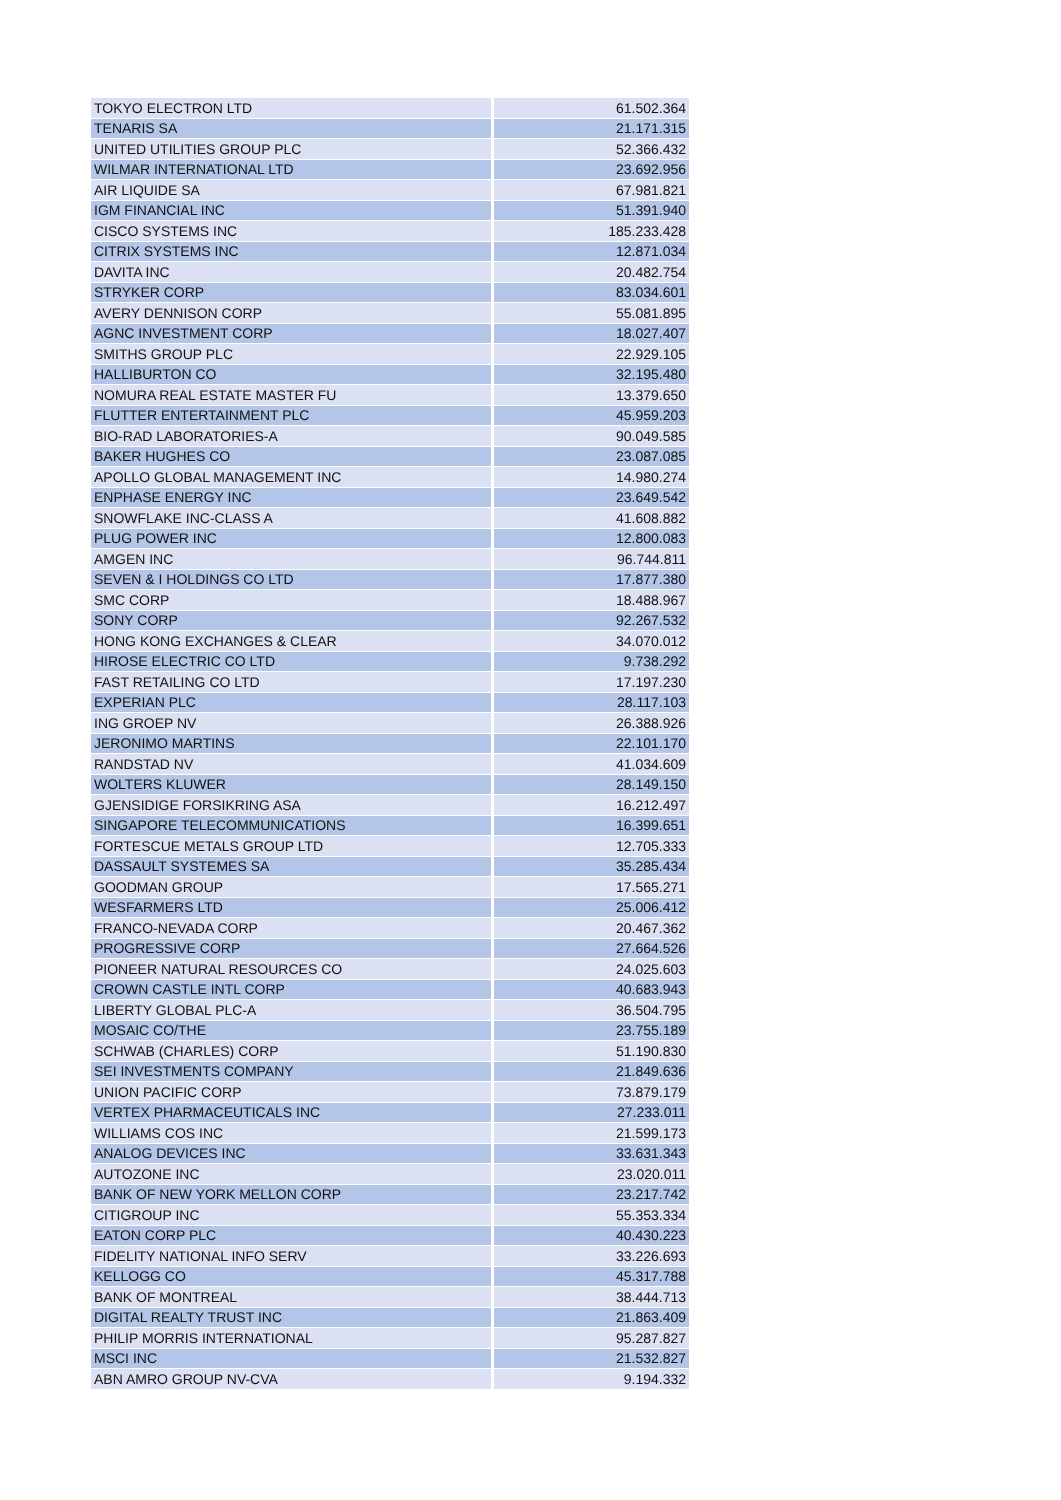| TOKYO ELECTRON LTD | 61.502.364 |
| TENARIS SA | 21.171.315 |
| UNITED UTILITIES GROUP PLC | 52.366.432 |
| WILMAR INTERNATIONAL LTD | 23.692.956 |
| AIR LIQUIDE SA | 67.981.821 |
| IGM FINANCIAL INC | 51.391.940 |
| CISCO SYSTEMS INC | 185.233.428 |
| CITRIX SYSTEMS INC | 12.871.034 |
| DAVITA INC | 20.482.754 |
| STRYKER CORP | 83.034.601 |
| AVERY DENNISON CORP | 55.081.895 |
| AGNC INVESTMENT CORP | 18.027.407 |
| SMITHS GROUP PLC | 22.929.105 |
| HALLIBURTON CO | 32.195.480 |
| NOMURA REAL ESTATE MASTER FU | 13.379.650 |
| FLUTTER ENTERTAINMENT PLC | 45.959.203 |
| BIO-RAD LABORATORIES-A | 90.049.585 |
| BAKER HUGHES CO | 23.087.085 |
| APOLLO GLOBAL MANAGEMENT INC | 14.980.274 |
| ENPHASE ENERGY INC | 23.649.542 |
| SNOWFLAKE INC-CLASS A | 41.608.882 |
| PLUG POWER INC | 12.800.083 |
| AMGEN INC | 96.744.811 |
| SEVEN & I HOLDINGS CO LTD | 17.877.380 |
| SMC CORP | 18.488.967 |
| SONY CORP | 92.267.532 |
| HONG KONG EXCHANGES & CLEAR | 34.070.012 |
| HIROSE ELECTRIC CO LTD | 9.738.292 |
| FAST RETAILING CO LTD | 17.197.230 |
| EXPERIAN PLC | 28.117.103 |
| ING GROEP NV | 26.388.926 |
| JERONIMO MARTINS | 22.101.170 |
| RANDSTAD NV | 41.034.609 |
| WOLTERS KLUWER | 28.149.150 |
| GJENSIDIGE FORSIKRING ASA | 16.212.497 |
| SINGAPORE TELECOMMUNICATIONS | 16.399.651 |
| FORTESCUE METALS GROUP LTD | 12.705.333 |
| DASSAULT SYSTEMES SA | 35.285.434 |
| GOODMAN GROUP | 17.565.271 |
| WESFARMERS LTD | 25.006.412 |
| FRANCO-NEVADA CORP | 20.467.362 |
| PROGRESSIVE CORP | 27.664.526 |
| PIONEER NATURAL RESOURCES CO | 24.025.603 |
| CROWN CASTLE INTL CORP | 40.683.943 |
| LIBERTY GLOBAL PLC-A | 36.504.795 |
| MOSAIC CO/THE | 23.755.189 |
| SCHWAB (CHARLES) CORP | 51.190.830 |
| SEI INVESTMENTS COMPANY | 21.849.636 |
| UNION PACIFIC CORP | 73.879.179 |
| VERTEX PHARMACEUTICALS INC | 27.233.011 |
| WILLIAMS COS INC | 21.599.173 |
| ANALOG DEVICES INC | 33.631.343 |
| AUTOZONE INC | 23.020.011 |
| BANK OF NEW YORK MELLON CORP | 23.217.742 |
| CITIGROUP INC | 55.353.334 |
| EATON CORP PLC | 40.430.223 |
| FIDELITY NATIONAL INFO SERV | 33.226.693 |
| KELLOGG CO | 45.317.788 |
| BANK OF MONTREAL | 38.444.713 |
| DIGITAL REALTY TRUST INC | 21.863.409 |
| PHILIP MORRIS INTERNATIONAL | 95.287.827 |
| MSCI INC | 21.532.827 |
| ABN AMRO GROUP NV-CVA | 9.194.332 |